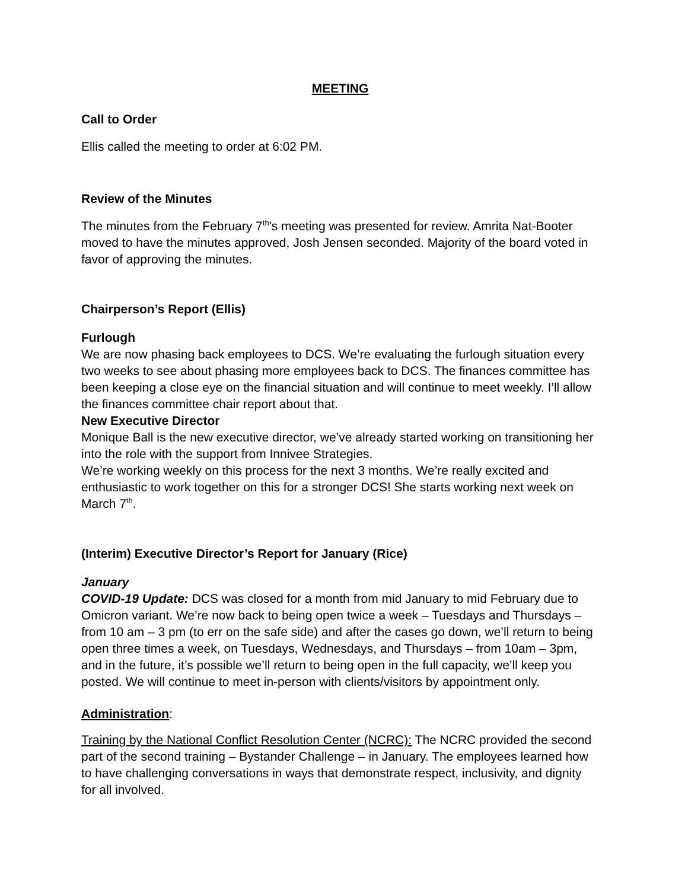MEETING
Call to Order
Ellis called the meeting to order at 6:02 PM.
Review of the Minutes
The minutes from the February 7<sup>th</sup>'s meeting was presented for review. Amrita Nat-Booter moved to have the minutes approved, Josh Jensen seconded. Majority of the board voted in favor of approving the minutes.
Chairperson’s Report (Ellis)
Furlough
We are now phasing back employees to DCS. We’re evaluating the furlough situation every two weeks to see about phasing more employees back to DCS. The finances committee has been keeping a close eye on the financial situation and will continue to meet weekly. I’ll allow the finances committee chair report about that.
New Executive Director
Monique Ball is the new executive director, we’ve already started working on transitioning her into the role with the support from Innivee Strategies.
We’re working weekly on this process for the next 3 months. We’re really excited and enthusiastic to work together on this for a stronger DCS! She starts working next week on March 7<sup>th</sup>.
(Interim) Executive Director’s Report for January (Rice)
January
COVID-19 Update: DCS was closed for a month from mid January to mid February due to Omicron variant. We’re now back to being open twice a week – Tuesdays and Thursdays – from 10 am – 3 pm (to err on the safe side) and after the cases go down, we’ll return to being open three times a week, on Tuesdays, Wednesdays, and Thursdays – from 10am – 3pm, and in the future, it’s possible we’ll return to being open in the full capacity, we’ll keep you posted. We will continue to meet in-person with clients/visitors by appointment only.
Administration:
Training by the National Conflict Resolution Center (NCRC): The NCRC provided the second part of the second training – Bystander Challenge – in January. The employees learned how to have challenging conversations in ways that demonstrate respect, inclusivity, and dignity for all involved.